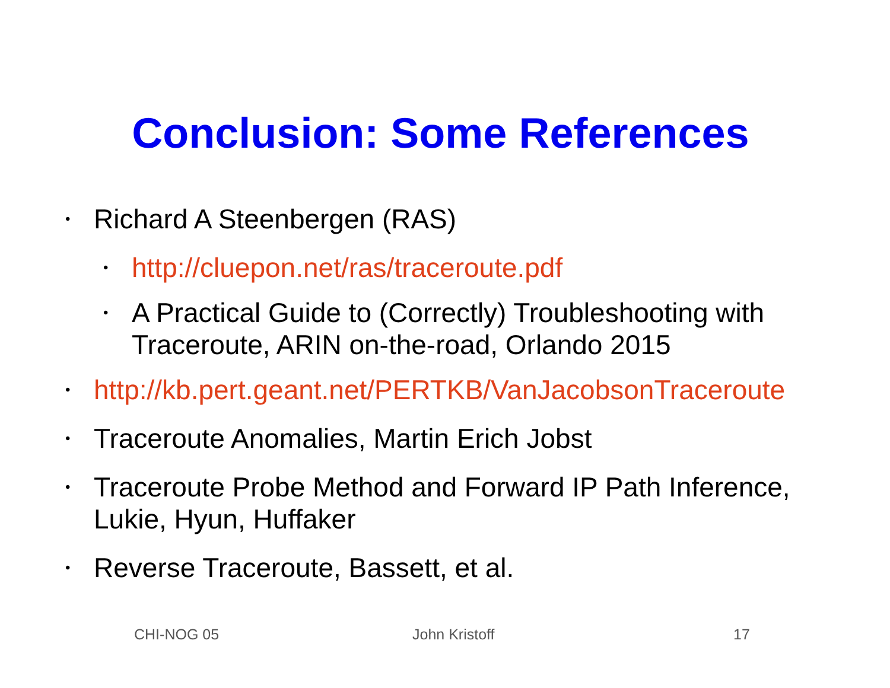Conclusion: Some References
• Richard A Steenbergen (RAS)
• http://cluepon.net/ras/traceroute.pdf
• A Practical Guide to (Correctly) Troubleshooting with Traceroute, ARIN on-the-road, Orlando 2015
• http://kb.pert.geant.net/PERTKB/VanJacobsonTraceroute
• Traceroute Anomalies, Martin Erich Jobst
• Traceroute Probe Method and Forward IP Path Inference, Lukie, Hyun, Huffaker
• Reverse Traceroute, Bassett, et al.
CHI-NOG 05 John Kristoff 17